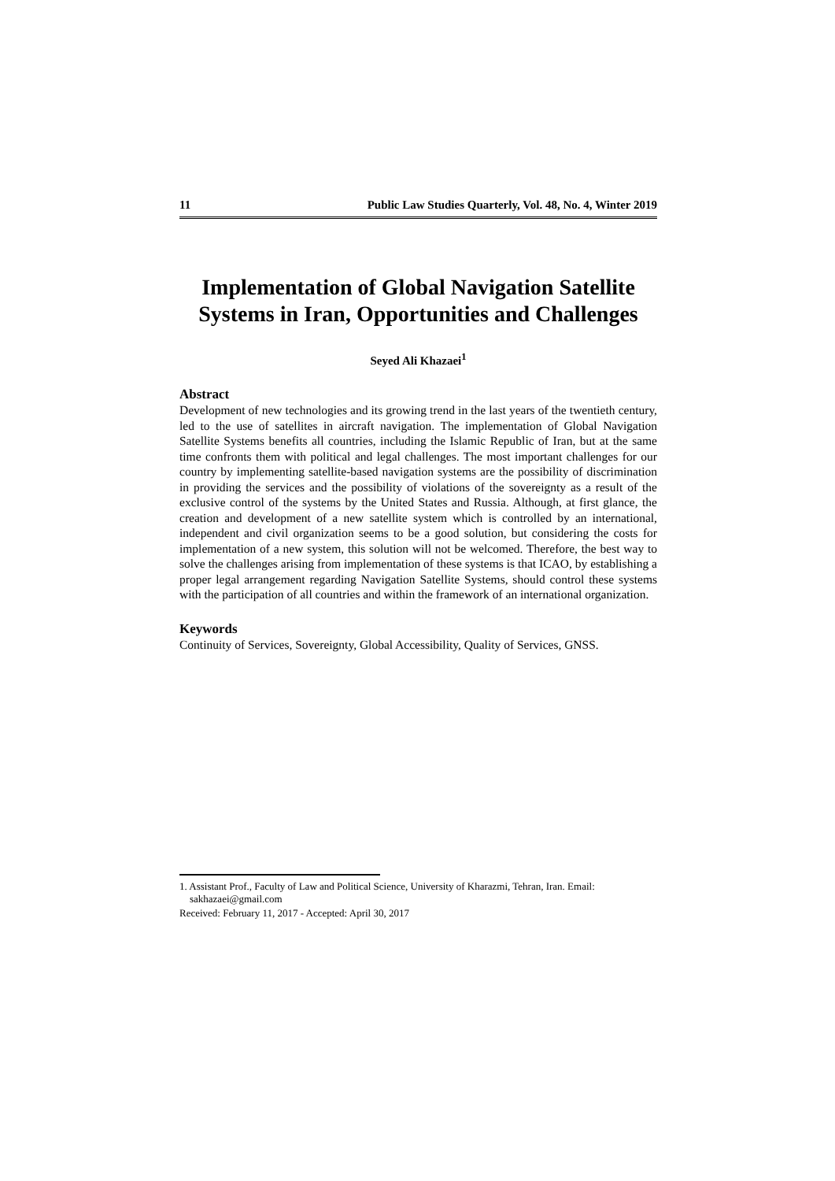11 Public Law Studies Quarterly, Vol. 48, No. 4, Winter 2019
Implementation of Global Navigation Satellite Systems in Iran, Opportunities and Challenges
Seyed Ali Khazaei<sup>1</sup>
Abstract
Development of new technologies and its growing trend in the last years of the twentieth century, led to the use of satellites in aircraft navigation. The implementation of Global Navigation Satellite Systems benefits all countries, including the Islamic Republic of Iran, but at the same time confronts them with political and legal challenges. The most important challenges for our country by implementing satellite-based navigation systems are the possibility of discrimination in providing the services and the possibility of violations of the sovereignty as a result of the exclusive control of the systems by the United States and Russia. Although, at first glance, the creation and development of a new satellite system which is controlled by an international, independent and civil organization seems to be a good solution, but considering the costs for implementation of a new system, this solution will not be welcomed. Therefore, the best way to solve the challenges arising from implementation of these systems is that ICAO, by establishing a proper legal arrangement regarding Navigation Satellite Systems, should control these systems with the participation of all countries and within the framework of an international organization.
Keywords
Continuity of Services, Sovereignty, Global Accessibility, Quality of Services, GNSS.
1. Assistant Prof., Faculty of Law and Political Science, University of Kharazmi, Tehran, Iran. Email:
sakhazaei@gmail.com
Received: February 11, 2017 - Accepted: April 30, 2017